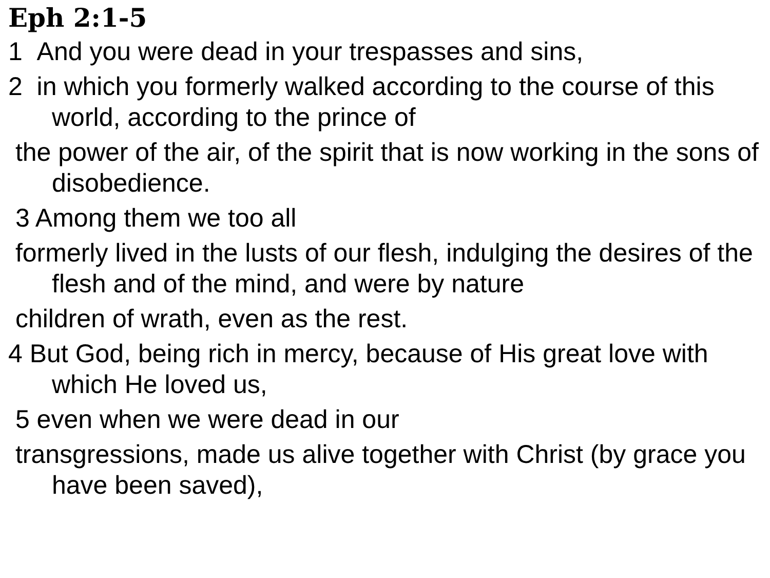Eph 2:1-5
1 And you were dead in your trespasses and sins,
2 in which you formerly walked according to the course of this world, according to the prince of
the power of the air, of the spirit that is now working in the sons of disobedience.
3 Among them we too all
formerly lived in the lusts of our flesh, indulging the desires of the flesh and of the mind, and were by nature
children of wrath, even as the rest.
4 But God, being rich in mercy, because of His great love with which He loved us,
5 even when we were dead in our
transgressions, made us alive together with Christ (by grace you have been saved),